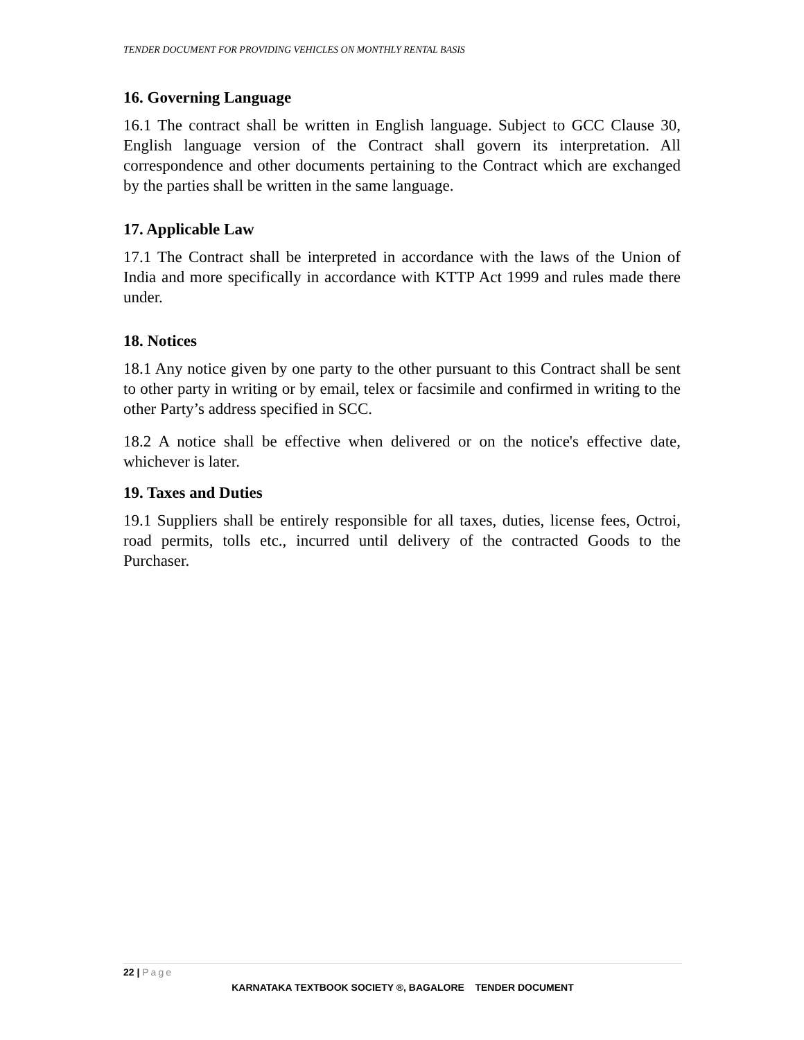TENDER DOCUMENT FOR PROVIDING VEHICLES ON MONTHLY RENTAL BASIS
16. Governing Language
16.1 The contract shall be written in English language. Subject to GCC Clause 30, English language version of the Contract shall govern its interpretation. All correspondence and other documents pertaining to the Contract which are exchanged by the parties shall be written in the same language.
17. Applicable Law
17.1 The Contract shall be interpreted in accordance with the laws of the Union of India and more specifically in accordance with KTTP Act 1999 and rules made there under.
18. Notices
18.1 Any notice given by one party to the other pursuant to this Contract shall be sent to other party in writing or by email, telex or facsimile and confirmed in writing to the other Party’s address specified in SCC.
18.2 A notice shall be effective when delivered or on the notice's effective date, whichever is later.
19. Taxes and Duties
19.1 Suppliers shall be entirely responsible for all taxes, duties, license fees, Octroi, road permits, tolls etc., incurred until delivery of the contracted Goods to the Purchaser.
22 | Page
KARNATAKA TEXTBOOK SOCIETY ®, BAGALORE TENDER DOCUMENT